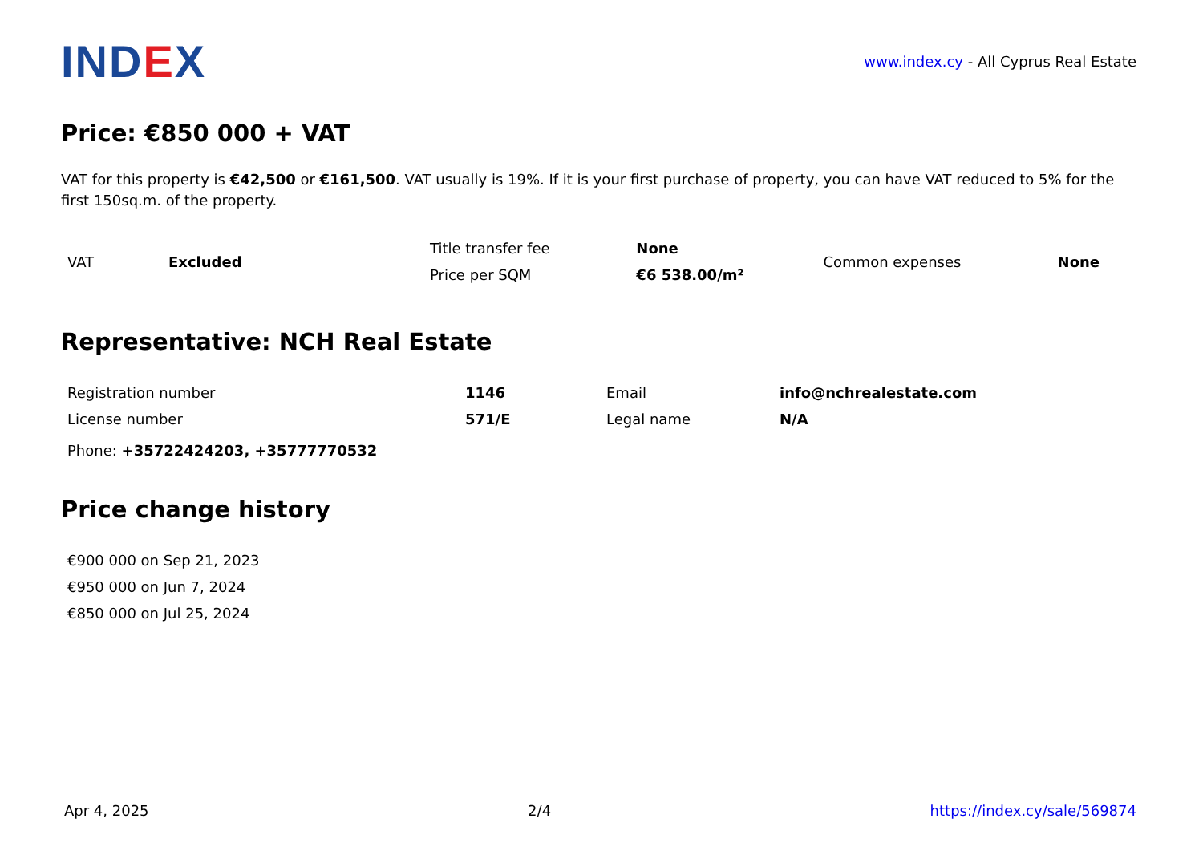INDEX
www.index.cy - All Cyprus Real Estate
Price: €850 000 + VAT
VAT for this property is €42,500 or €161,500. VAT usually is 19%. If it is your first purchase of property, you can have VAT reduced to 5% for the first 150sq.m. of the property.
| VAT | Excluded | Title transfer fee | None | Common expenses | None |
| | | Price per SQM | €6 538.00/m² | | |
Representative: NCH Real Estate
| Registration number | 1146 | Email | info@nchrealestate.com |
| License number | 571/E | Legal name | N/A |
| Phone: +35722424203, +35777770532 | | | |
Price change history
| €900 000 on Sep 21, 2023 |
| €950 000 on Jun 7, 2024 |
| €850 000 on Jul 25, 2024 |
Apr 4, 2025 2/4 https://index.cy/sale/569874